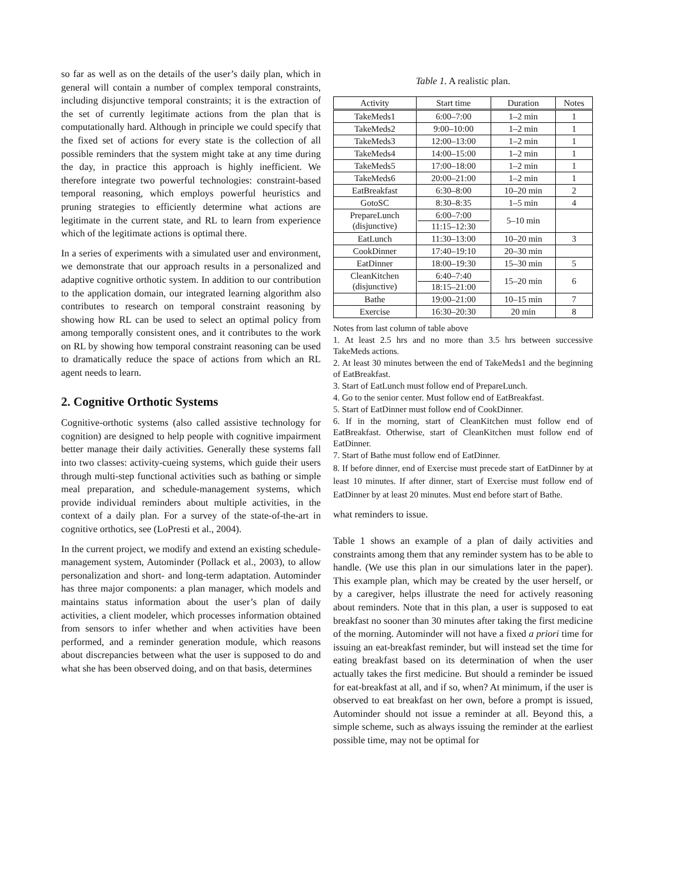so far as well as on the details of the user’s daily plan, which in general will contain a number of complex temporal constraints, including disjunctive temporal constraints; it is the extraction of the set of currently legitimate actions from the plan that is computationally hard. Although in principle we could specify that the fixed set of actions for every state is the collection of all possible reminders that the system might take at any time during the day, in practice this approach is highly inefficient. We therefore integrate two powerful technologies: constraint-based temporal reasoning, which employs powerful heuristics and pruning strategies to efficiently determine what actions are legitimate in the current state, and RL to learn from experience which of the legitimate actions is optimal there.
In a series of experiments with a simulated user and environment, we demonstrate that our approach results in a personalized and adaptive cognitive orthotic system. In addition to our contribution to the application domain, our integrated learning algorithm also contributes to research on temporal constraint reasoning by showing how RL can be used to select an optimal policy from among temporally consistent ones, and it contributes to the work on RL by showing how temporal constraint reasoning can be used to dramatically reduce the space of actions from which an RL agent needs to learn.
2. Cognitive Orthotic Systems
Cognitive-orthotic systems (also called assistive technology for cognition) are designed to help people with cognitive impairment better manage their daily activities. Generally these systems fall into two classes: activity-cueing systems, which guide their users through multi-step functional activities such as bathing or simple meal preparation, and schedule-management systems, which provide individual reminders about multiple activities, in the context of a daily plan. For a survey of the state-of-the-art in cognitive orthotics, see (LoPresti et al., 2004).
In the current project, we modify and extend an existing schedule-management system, Autominder (Pollack et al., 2003), to allow personalization and short- and long-term adaptation. Autominder has three major components: a plan manager, which models and maintains status information about the user’s plan of daily activities, a client modeler, which processes information obtained from sensors to infer whether and when activities have been performed, and a reminder generation module, which reasons about discrepancies between what the user is supposed to do and what she has been observed doing, and on that basis, determines
Table 1. A realistic plan.
| Activity | Start time | Duration | Notes |
| --- | --- | --- | --- |
| TakeMeds1 | 6:00–7:00 | 1–2 min | 1 |
| TakeMeds2 | 9:00–10:00 | 1–2 min | 1 |
| TakeMeds3 | 12:00–13:00 | 1–2 min | 1 |
| TakeMeds4 | 14:00–15:00 | 1–2 min | 1 |
| TakeMeds5 | 17:00–18:00 | 1–2 min | 1 |
| TakeMeds6 | 20:00–21:00 | 1–2 min | 1 |
| EatBreakfast | 6:30–8:00 | 10–20 min | 2 |
| GotoSC | 8:30–8:35 | 1–5 min | 4 |
| PrepareLunch (disjunctive) | 6:00–7:00 11:15–12:30 | 5–10 min | |
| EatLunch | 11:30–13:00 | 10–20 min | 3 |
| CookDinner | 17:40–19:10 | 20–30 min | |
| EatDinner | 18:00–19:30 | 15–30 min | 5 |
| CleanKitchen (disjunctive) | 6:40–7:40 18:15–21:00 | 15–20 min | 6 |
| Bathe | 19:00–21:00 | 10–15 min | 7 |
| Exercise | 16:30–20:30 | 20 min | 8 |
Notes from last column of table above
1. At least 2.5 hrs and no more than 3.5 hrs between successive TakeMeds actions.
2. At least 30 minutes between the end of TakeMeds1 and the beginning of EatBreakfast.
3. Start of EatLunch must follow end of PrepareLunch.
4. Go to the senior center. Must follow end of EatBreakfast.
5. Start of EatDinner must follow end of CookDinner.
6. If in the morning, start of CleanKitchen must follow end of EatBreakfast. Otherwise, start of CleanKitchen must follow end of EatDinner.
7. Start of Bathe must follow end of EatDinner.
8. If before dinner, end of Exercise must precede start of EatDinner by at least 10 minutes. If after dinner, start of Exercise must follow end of EatDinner by at least 20 minutes. Must end before start of Bathe.
what reminders to issue.
Table 1 shows an example of a plan of daily activities and constraints among them that any reminder system has to be able to handle. (We use this plan in our simulations later in the paper). This example plan, which may be created by the user herself, or by a caregiver, helps illustrate the need for actively reasoning about reminders. Note that in this plan, a user is supposed to eat breakfast no sooner than 30 minutes after taking the first medicine of the morning. Autominder will not have a fixed a priori time for issuing an eat-breakfast reminder, but will instead set the time for eating breakfast based on its determination of when the user actually takes the first medicine. But should a reminder be issued for eat-breakfast at all, and if so, when? At minimum, if the user is observed to eat breakfast on her own, before a prompt is issued, Autominder should not issue a reminder at all. Beyond this, a simple scheme, such as always issuing the reminder at the earliest possible time, may not be optimal for